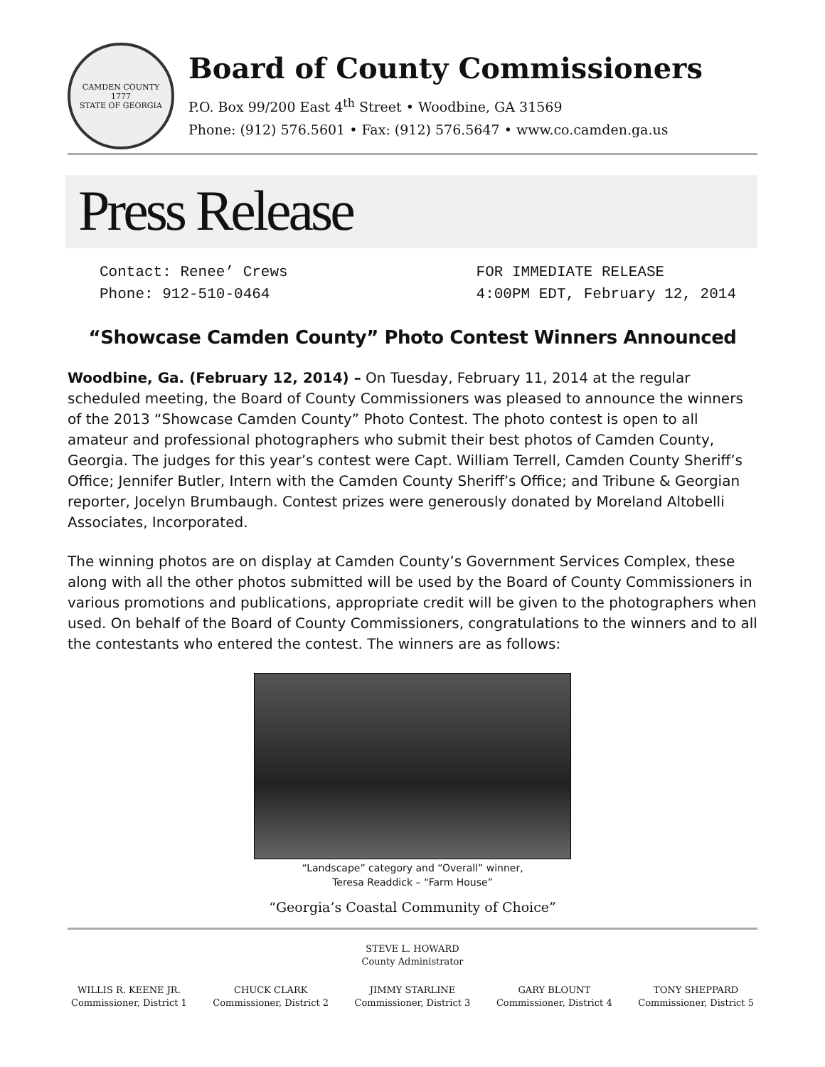CAMDEN COUNTY
1777
STATE OF GEORGIA
Board of County Commissioners
P.O. Box 99/200 East 4<sup>th</sup> Street • Woodbine, GA 31569
Phone: (912) 576.5601 • Fax: (912) 576.5647 • www.co.camden.ga.us
Press Release
Contact: Renee’ Crews
Phone: 912-510-0464
FOR IMMEDIATE RELEASE
4:00PM EDT, February 12, 2014
“Showcase Camden County” Photo Contest Winners Announced
Woodbine, Ga. (February 12, 2014) – On Tuesday, February 11, 2014 at the regular scheduled meeting, the Board of County Commissioners was pleased to announce the winners of the 2013 “Showcase Camden County” Photo Contest. The photo contest is open to all amateur and professional photographers who submit their best photos of Camden County, Georgia. The judges for this year’s contest were Capt. William Terrell, Camden County Sheriff’s Office; Jennifer Butler, Intern with the Camden County Sheriff’s Office; and Tribune & Georgian reporter, Jocelyn Brumbaugh. Contest prizes were generously donated by Moreland Altobelli Associates, Incorporated.
The winning photos are on display at Camden County’s Government Services Complex, these along with all the other photos submitted will be used by the Board of County Commissioners in various promotions and publications, appropriate credit will be given to the photographers when used. On behalf of the Board of County Commissioners, congratulations to the winners and to all the contestants who entered the contest. The winners are as follows:
“Landscape” category and “Overall” winner,
Teresa Readdick – “Farm House”
“Georgia’s Coastal Community of Choice”
STEVE L. HOWARD
County Administrator
WILLIS R. KEENE JR.
Commissioner, District 1
CHUCK CLARK
Commissioner, District 2
JIMMY STARLINE
Commissioner, District 3
GARY BLOUNT
Commissioner, District 4
TONY SHEPPARD
Commissioner, District 5